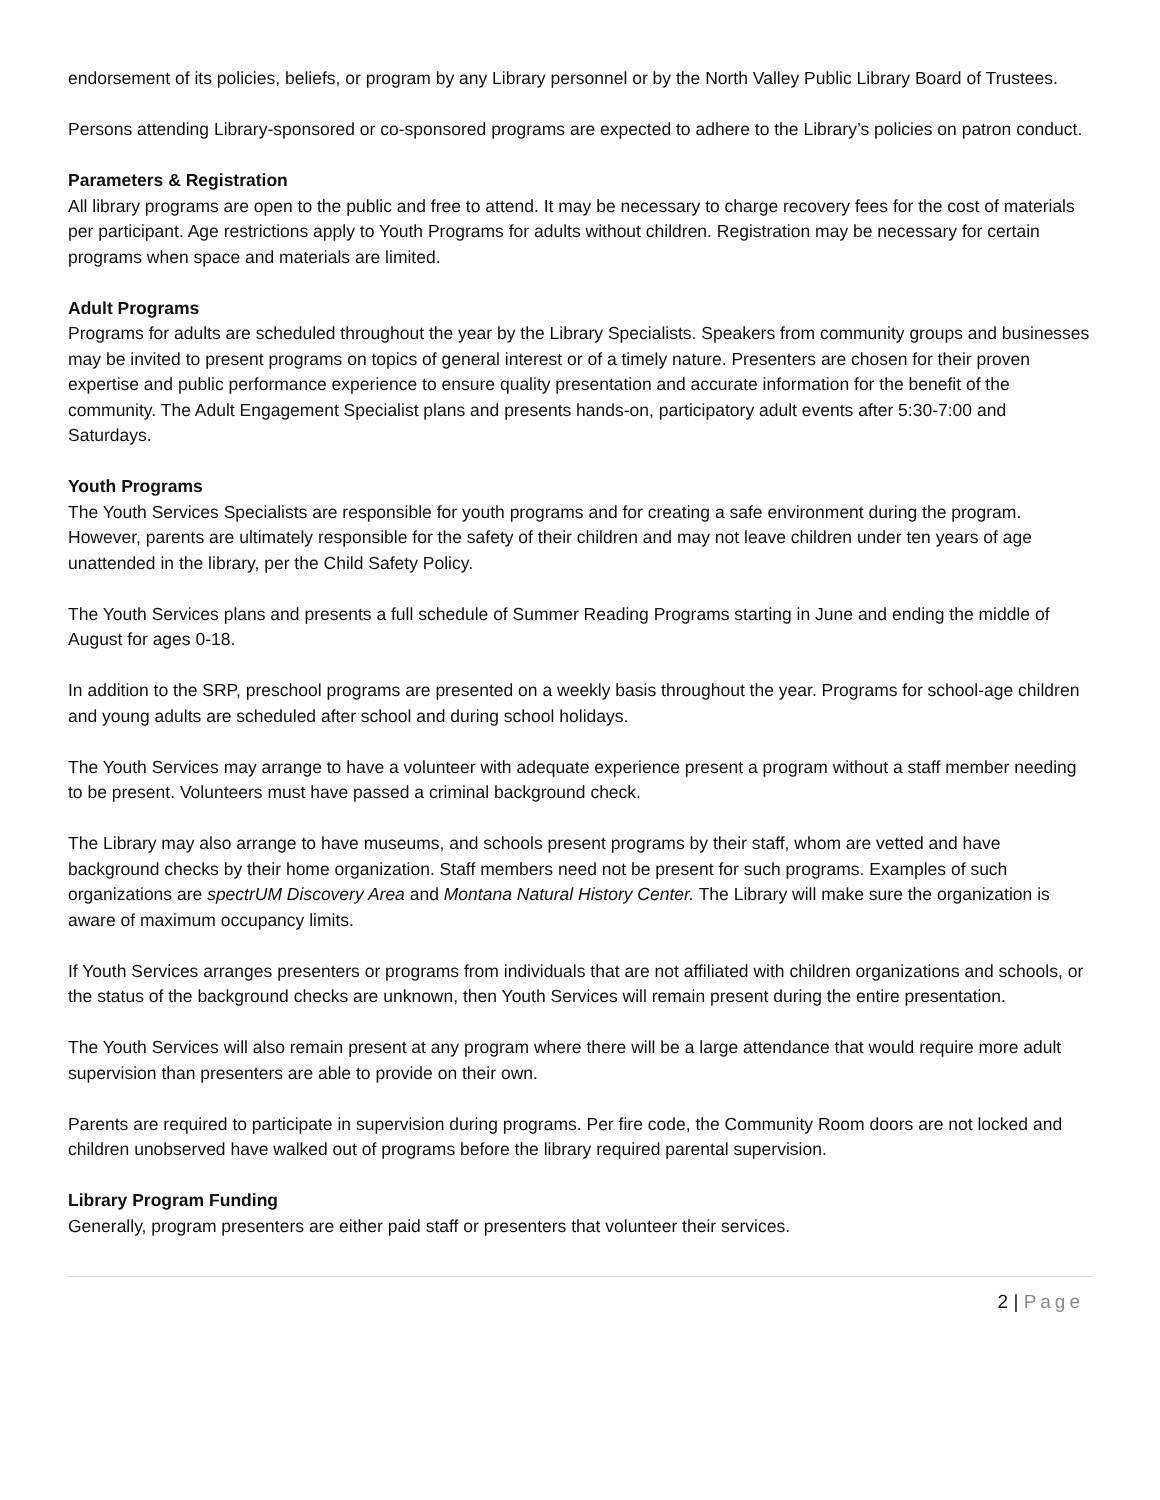endorsement of its policies, beliefs, or program by any Library personnel or by the North Valley Public Library Board of Trustees.
Persons attending Library-sponsored or co-sponsored programs are expected to adhere to the Library’s policies on patron conduct.
Parameters & Registration
All library programs are open to the public and free to attend. It may be necessary to charge recovery fees for the cost of materials per participant. Age restrictions apply to Youth Programs for adults without children. Registration may be necessary for certain programs when space and materials are limited.
Adult Programs
Programs for adults are scheduled throughout the year by the Library Specialists. Speakers from community groups and businesses may be invited to present programs on topics of general interest or of a timely nature. Presenters are chosen for their proven expertise and public performance experience to ensure quality presentation and accurate information for the benefit of the community. The Adult Engagement Specialist plans and presents hands-on, participatory adult events after 5:30-7:00 and Saturdays.
Youth Programs
The Youth Services Specialists are responsible for youth programs and for creating a safe environment during the program. However, parents are ultimately responsible for the safety of their children and may not leave children under ten years of age unattended in the library, per the Child Safety Policy.
The Youth Services plans and presents a full schedule of Summer Reading Programs starting in June and ending the middle of August for ages 0-18.
In addition to the SRP, preschool programs are presented on a weekly basis throughout the year. Programs for school-age children and young adults are scheduled after school and during school holidays.
The Youth Services may arrange to have a volunteer with adequate experience present a program without a staff member needing to be present. Volunteers must have passed a criminal background check.
The Library may also arrange to have museums, and schools present programs by their staff, whom are vetted and have background checks by their home organization. Staff members need not be present for such programs. Examples of such organizations are spectrUM Discovery Area and Montana Natural History Center. The Library will make sure the organization is aware of maximum occupancy limits.
If Youth Services arranges presenters or programs from individuals that are not affiliated with children organizations and schools, or the status of the background checks are unknown, then Youth Services will remain present during the entire presentation.
The Youth Services will also remain present at any program where there will be a large attendance that would require more adult supervision than presenters are able to provide on their own.
Parents are required to participate in supervision during programs. Per fire code, the Community Room doors are not locked and children unobserved have walked out of programs before the library required parental supervision.
Library Program Funding
Generally, program presenters are either paid staff or presenters that volunteer their services.
2 | Page